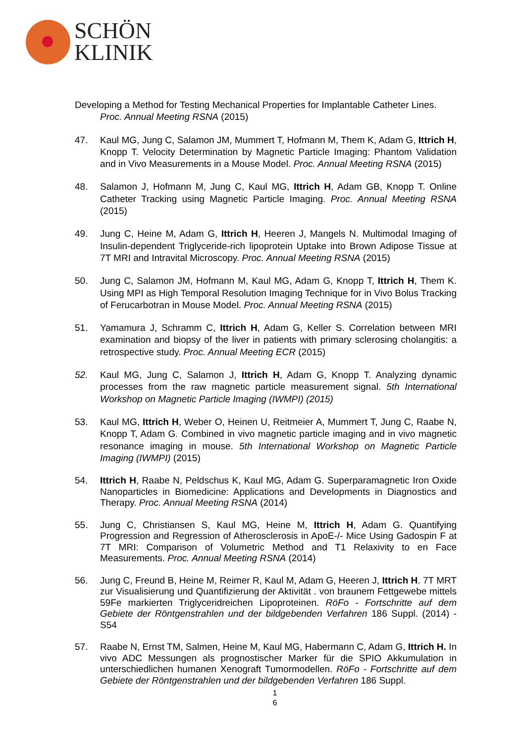SCHÖN
KLINIK
Developing a Method for Testing Mechanical Properties for Implantable Catheter Lines.
Proc. Annual Meeting RSNA (2015)
47. Kaul MG, Jung C, Salamon JM, Mummert T, Hofmann M, Them K, Adam G, Ittrich H, Knopp T. Velocity Determination by Magnetic Particle Imaging: Phantom Validation and in Vivo Measurements in a Mouse Model. Proc. Annual Meeting RSNA (2015)
48. Salamon J, Hofmann M, Jung C, Kaul MG, Ittrich H, Adam GB, Knopp T. Online Catheter Tracking using Magnetic Particle Imaging. Proc. Annual Meeting RSNA (2015)
49. Jung C, Heine M, Adam G, Ittrich H, Heeren J, Mangels N. Multimodal Imaging of Insulin-dependent Triglyceride-rich lipoprotein Uptake into Brown Adipose Tissue at 7T MRI and Intravital Microscopy. Proc. Annual Meeting RSNA (2015)
50. Jung C, Salamon JM, Hofmann M, Kaul MG, Adam G, Knopp T, Ittrich H, Them K. Using MPI as High Temporal Resolution Imaging Technique for in Vivo Bolus Tracking of Ferucarbotran in Mouse Model. Proc. Annual Meeting RSNA (2015)
51. Yamamura J, Schramm C, Ittrich H, Adam G, Keller S. Correlation between MRI examination and biopsy of the liver in patients with primary sclerosing cholangitis: a retrospective study. Proc. Annual Meeting ECR (2015)
52. Kaul MG, Jung C, Salamon J, Ittrich H, Adam G, Knopp T. Analyzing dynamic processes from the raw magnetic particle measurement signal. 5th International Workshop on Magnetic Particle Imaging (IWMPI) (2015)
53. Kaul MG, Ittrich H, Weber O, Heinen U, Reitmeier A, Mummert T, Jung C, Raabe N, Knopp T, Adam G. Combined in vivo magnetic particle imaging and in vivo magnetic resonance imaging in mouse. 5th International Workshop on Magnetic Particle Imaging (IWMPI) (2015)
54. Ittrich H, Raabe N, Peldschus K, Kaul MG, Adam G. Superparamagnetic Iron Oxide Nanoparticles in Biomedicine: Applications and Developments in Diagnostics and Therapy. Proc. Annual Meeting RSNA (2014)
55. Jung C, Christiansen S, Kaul MG, Heine M, Ittrich H, Adam G. Quantifying Progression and Regression of Atherosclerosis in ApoE-/- Mice Using Gadospin F at 7T MRI: Comparison of Volumetric Method and T1 Relaxivity to en Face Measurements. Proc. Annual Meeting RSNA (2014)
56. Jung C, Freund B, Heine M, Reimer R, Kaul M, Adam G, Heeren J, Ittrich H. 7T MRT zur Visualisierung und Quantifizierung der Aktivität . von braunem Fettgewebe mittels 59Fe markierten Triglyceridreichen Lipoproteinen. RöFo - Fortschritte auf dem Gebiete der Röntgenstrahlen und der bildgebenden Verfahren 186 Suppl. (2014) - S54
57. Raabe N, Ernst TM, Salmen, Heine M, Kaul MG, Habermann C, Adam G, Ittrich H. In vivo ADC Messungen als prognostischer Marker für die SPIO Akkumulation in unterschiedlichen humanen Xenograft Tumormodellen. RöFo - Fortschritte auf dem Gebiete der Röntgenstrahlen und der bildgebenden Verfahren 186 Suppl.
1
6